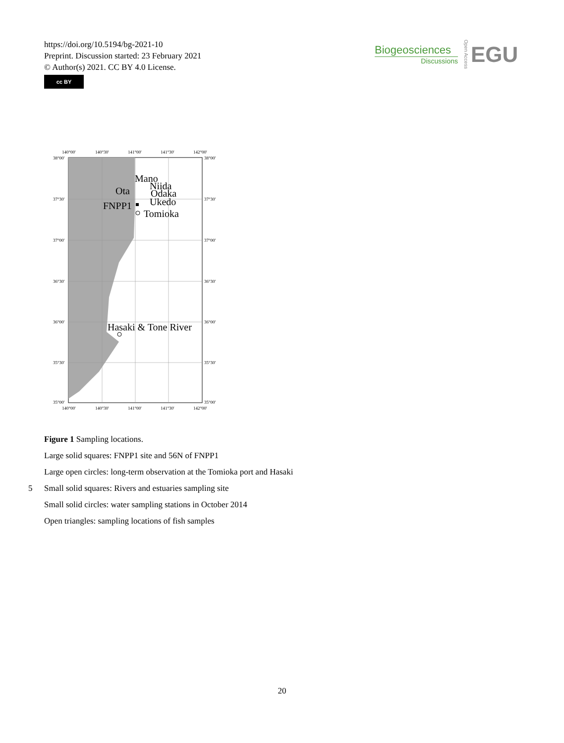https://doi.org/10.5194/bg-2021-10
Preprint. Discussion started: 23 February 2021
© Author(s) 2021. CC BY 4.0 License.
cc BY
Biogeosciences
Discussions
Open Access
EGU
140°00'
140°30'
141°00'
141°30'
142°00'
38°00'
37°30'
37°00'
36°30'
36°00'
35°30'
35°00'
38°00'
37°30'
37°00'
36°30'
36°00'
35°30'
35°00'
140°00'
140°30'
141°00'
141°30'
142°00'
Mano
Niida
Ota
Odaka
FNPP1
Ukedo
Tomioka
Hasaki & Tone River
Figure 1 Sampling locations.
Large solid squares: FNPP1 site and 56N of FNPP1
Large open circles: long-term observation at the Tomioka port and Hasaki
5 Small solid squares: Rivers and estuaries sampling site
Small solid circles: water sampling stations in October 2014
Open triangles: sampling locations of fish samples
20